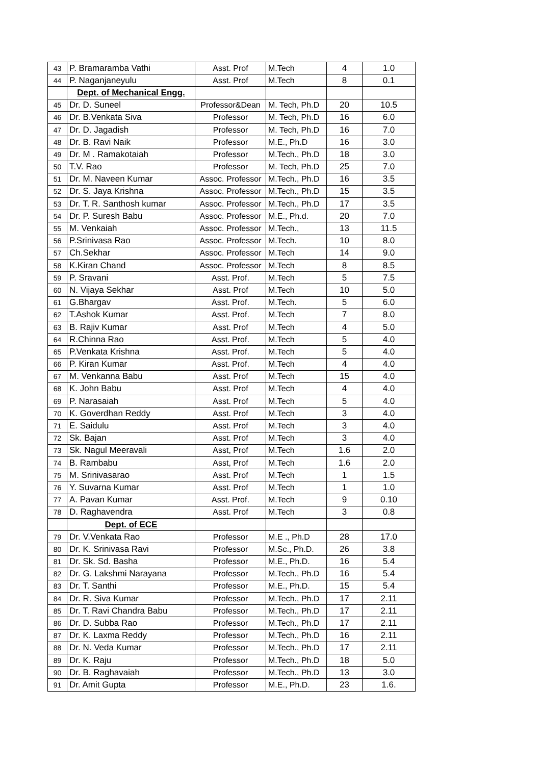| 43 | P. Bramaramba Vathi | Asst. Prof | M.Tech | 4 | 1.0 |
| 44 | P. Naganjaneyulu | Asst. Prof | M.Tech | 8 | 0.1 |
| | Dept. of Mechanical Engg. | | | | |
| 45 | Dr. D. Suneel | Professor&Dean | M. Tech, Ph.D | 20 | 10.5 |
| 46 | Dr. B.Venkata Siva | Professor | M. Tech, Ph.D | 16 | 6.0 |
| 47 | Dr. D. Jagadish | Professor | M. Tech, Ph.D | 16 | 7.0 |
| 48 | Dr. B. Ravi Naik | Professor | M.E., Ph.D | 16 | 3.0 |
| 49 | Dr. M . Ramakotaiah | Professor | M.Tech., Ph.D | 18 | 3.0 |
| 50 | T.V. Rao | Professor | M. Tech, Ph.D | 25 | 7.0 |
| 51 | Dr. M. Naveen Kumar | Assoc. Professor | M.Tech., Ph.D | 16 | 3.5 |
| 52 | Dr. S. Jaya Krishna | Assoc. Professor | M.Tech., Ph.D | 15 | 3.5 |
| 53 | Dr. T. R. Santhosh kumar | Assoc. Professor | M.Tech., Ph.D | 17 | 3.5 |
| 54 | Dr. P. Suresh Babu | Assoc. Professor | M.E., Ph.d. | 20 | 7.0 |
| 55 | M. Venkaiah | Assoc. Professor | M.Tech., | 13 | 11.5 |
| 56 | P.Srinivasa Rao | Assoc. Professor | M.Tech. | 10 | 8.0 |
| 57 | Ch.Sekhar | Assoc. Professor | M.Tech | 14 | 9.0 |
| 58 | K.Kiran Chand | Assoc. Professor | M.Tech | 8 | 8.5 |
| 59 | P. Sravani | Asst. Prof. | M.Tech | 5 | 7.5 |
| 60 | N. Vijaya Sekhar | Asst. Prof | M.Tech | 10 | 5.0 |
| 61 | G.Bhargav | Asst. Prof. | M.Tech. | 5 | 6.0 |
| 62 | T.Ashok Kumar | Asst. Prof. | M.Tech | 7 | 8.0 |
| 63 | B. Rajiv Kumar | Asst. Prof | M.Tech | 4 | 5.0 |
| 64 | R.Chinna Rao | Asst. Prof. | M.Tech | 5 | 4.0 |
| 65 | P.Venkata Krishna | Asst. Prof. | M.Tech | 5 | 4.0 |
| 66 | P. Kiran Kumar | Asst. Prof. | M.Tech | 4 | 4.0 |
| 67 | M. Venkanna Babu | Asst. Prof | M.Tech | 15 | 4.0 |
| 68 | K. John Babu | Asst. Prof | M.Tech | 4 | 4.0 |
| 69 | P. Narasaiah | Asst. Prof | M.Tech | 5 | 4.0 |
| 70 | K. Goverdhan Reddy | Asst. Prof | M.Tech | 3 | 4.0 |
| 71 | E. Saidulu | Asst. Prof | M.Tech | 3 | 4.0 |
| 72 | Sk. Bajan | Asst. Prof | M.Tech | 3 | 4.0 |
| 73 | Sk. Nagul Meeravali | Asst, Prof | M.Tech | 1.6 | 2.0 |
| 74 | B. Rambabu | Asst, Prof | M.Tech | 1.6 | 2.0 |
| 75 | M. Srinivasarao | Asst. Prof | M.Tech | 1 | 1.5 |
| 76 | Y. Suvarna Kumar | Asst. Prof | M.Tech | 1 | 1.0 |
| 77 | A. Pavan Kumar | Asst. Prof. | M.Tech | 9 | 0.10 |
| 78 | D. Raghavendra | Asst. Prof | M.Tech | 3 | 0.8 |
| | Dept. of ECE | | | | |
| 79 | Dr. V.Venkata Rao | Professor | M.E ., Ph.D | 28 | 17.0 |
| 80 | Dr. K. Srinivasa Ravi | Professor | M.Sc., Ph.D. | 26 | 3.8 |
| 81 | Dr. Sk. Sd. Basha | Professor | M.E., Ph.D. | 16 | 5.4 |
| 82 | Dr. G. Lakshmi Narayana | Professor | M.Tech., Ph.D | 16 | 5.4 |
| 83 | Dr. T. Santhi | Professor | M.E., Ph.D. | 15 | 5.4 |
| 84 | Dr. R. Siva Kumar | Professor | M.Tech., Ph.D | 17 | 2.11 |
| 85 | Dr. T. Ravi Chandra Babu | Professor | M.Tech., Ph.D | 17 | 2.11 |
| 86 | Dr. D. Subba Rao | Professor | M.Tech., Ph.D | 17 | 2.11 |
| 87 | Dr. K. Laxma Reddy | Professor | M.Tech., Ph.D | 16 | 2.11 |
| 88 | Dr. N. Veda Kumar | Professor | M.Tech., Ph.D | 17 | 2.11 |
| 89 | Dr. K. Raju | Professor | M.Tech., Ph.D | 18 | 5.0 |
| 90 | Dr. B. Raghavaiah | Professor | M.Tech., Ph.D | 13 | 3.0 |
| 91 | Dr. Amit Gupta | Professor | M.E., Ph.D. | 23 | 1.6. |